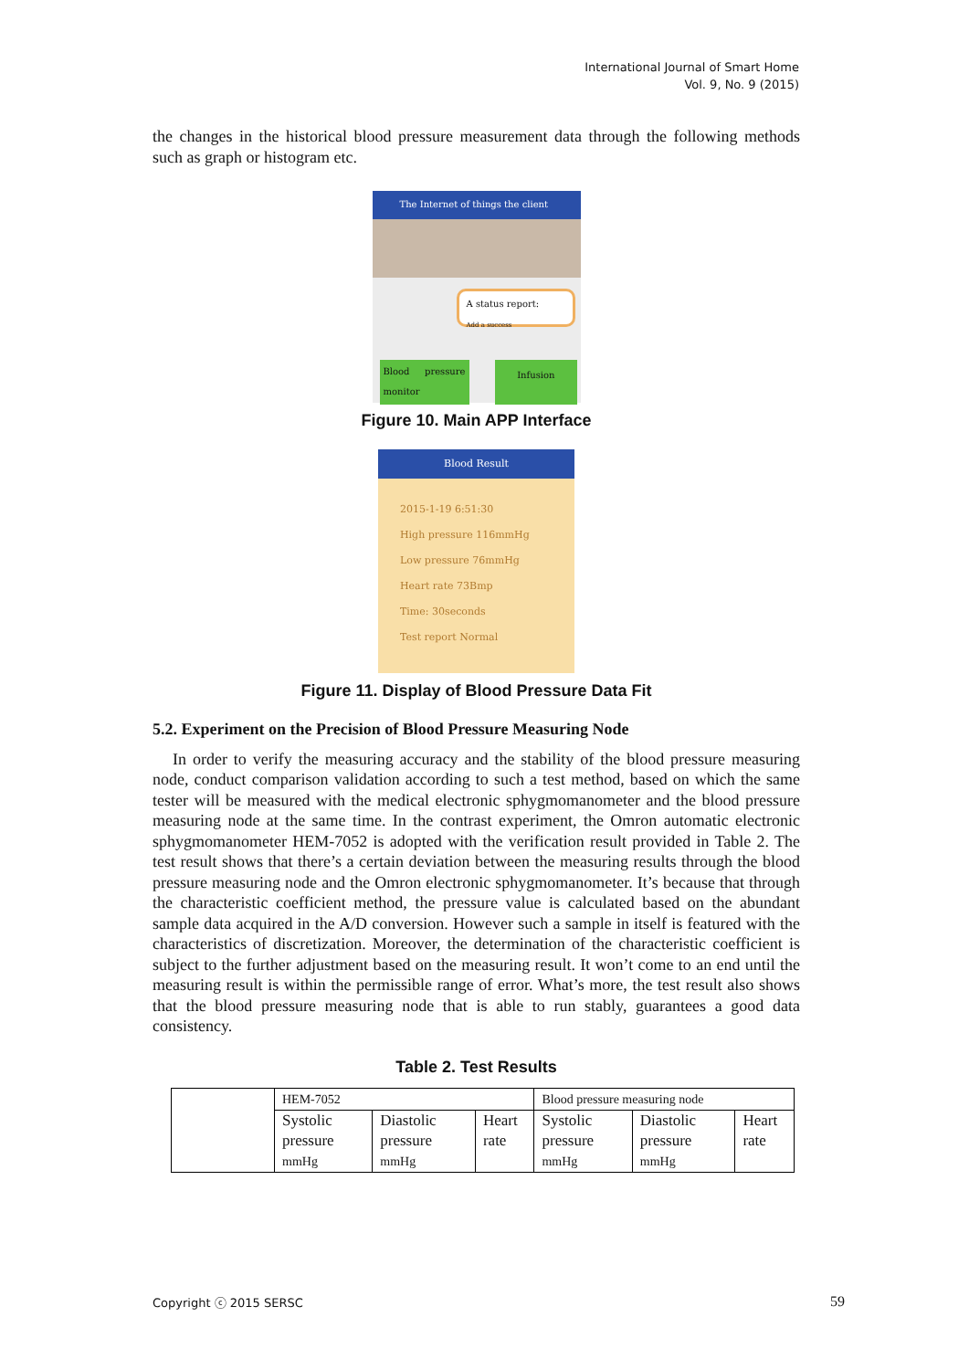International Journal of Smart Home
Vol. 9, No. 9 (2015)
the changes in the historical blood pressure measurement data through the following methods such as graph or histogram etc.
The Internet of things the client
A status report:
Add a success
Blood pressure monitor Infusion
Figure 10. Main APP Interface
Blood Result
2015-1-19 6:51:30
High pressure 116mmHg
Low pressure 76mmHg
Heart rate 73Bmp
Time: 30seconds
Test report Normal
Figure 11. Display of Blood Pressure Data Fit
5.2. Experiment on the Precision of Blood Pressure Measuring Node
In order to verify the measuring accuracy and the stability of the blood pressure measuring node, conduct comparison validation according to such a test method, based on which the same tester will be measured with the medical electronic sphygmomanometer and the blood pressure measuring node at the same time. In the contrast experiment, the Omron automatic electronic sphygmomanometer HEM-7052 is adopted with the verification result provided in Table 2. The test result shows that there’s a certain deviation between the measuring results through the blood pressure measuring node and the Omron electronic sphygmomanometer. It’s because that through the characteristic coefficient method, the pressure value is calculated based on the abundant sample data acquired in the A/D conversion. However such a sample in itself is featured with the characteristics of discretization. Moreover, the determination of the characteristic coefficient is subject to the further adjustment based on the measuring result. It won’t come to an end until the measuring result is within the permissible range of error. What’s more, the test result also shows that the blood pressure measuring node that is able to run stably, guarantees a good data consistency.
Table 2. Test Results
| | HEM-7052 | | | Blood pressure measuring node | | |
| --- | --- | --- | --- | --- | --- | --- |
| | Systolic pressure mmHg | Diastolic pressure mmHg | Heart rate | Systolic pressure mmHg | Diastolic pressure mmHg | Heart rate |
Copyright ⓒ 2015 SERSC 59